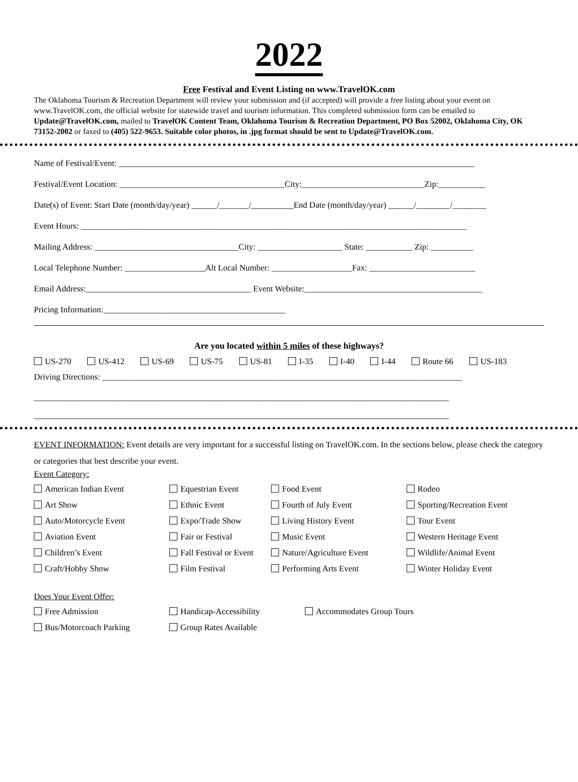2022
Free Festival and Event Listing on www.TravelOK.com
The Oklahoma Tourism & Recreation Department will review your submission and (if accepted) will provide a free listing about your event on www.TravelOK.com, the official website for statewide travel and tourism information. This completed submission form can be emailed to Update@TravelOK.com, mailed to TravelOK Content Team, Oklahoma Tourism & Recreation Department, PO Box 52002, Oklahoma City, OK 73152-2002 or faxed to (405) 522-9653. Suitable color photos, in .jpg format should be sent to Update@TravelOK.com.
Name of Festival/Event: ____________________________________________________________________________________
Festival/Event Location: _______________________________________City:_____________________________Zip:___________
Date(s) of Event: Start Date (month/day/year) ______/_______/__________End Date (month/day/year) ______/________/________
Event Hours: ___________________________________________________________________________________________
Mailing Address: __________________________________City: ____________________ State: ___________ Zip: __________
Local Telephone Number: ___________________Alt Local Number: ___________________Fax: _________________________
Email Address:_______________________________________ Event Website:__________________________________________
Pricing Information:___________________________________________
Are you located within 5 miles of these highways?
US-270 US-412 US-69 US-75 US-81 I-35 I-40 I-44 Route 66 US-183
Driving Directions: _____________________________________________________________________________________
__________________________________________________________________________________________________
__________________________________________________________________________________________________
EVENT INFORMATION: Event details are very important for a successful listing on TravelOK.com. In the sections below, please check the category or categories that best describe your event.
Event Category:
American Indian Event
Equestrian Event
Food Event
Rodeo
Art Show
Ethnic Event
Fourth of July Event
Sporting/Recreation Event
Auto/Motorcycle Event
Expo/Trade Show
Living History Event
Tour Event
Aviation Event
Fair or Festival
Music Event
Western Heritage Event
Children’s Event
Fall Festival or Event
Nature/Agriculture Event
Wildlife/Animal Event
Craft/Hobby Show
Film Festival
Performing Arts Event
Winter Holiday Event
Does Your Event Offer:
Free Admission
Handicap-Accessibility
Accommodates Group Tours
Bus/Motorcoach Parking
Group Rates Available